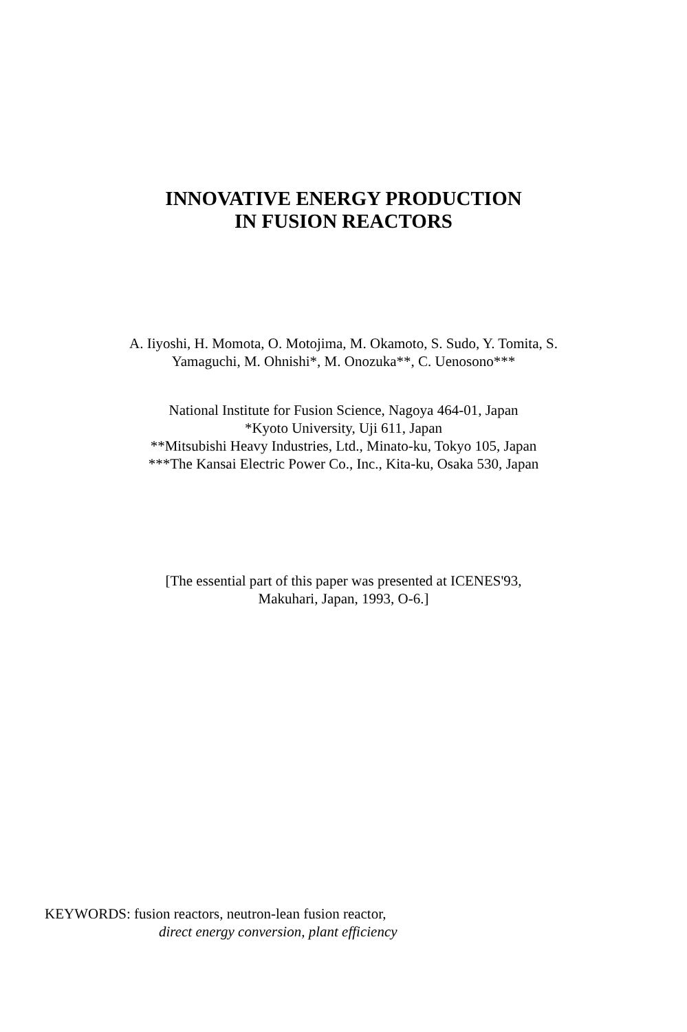INNOVATIVE ENERGY PRODUCTION
IN FUSION REACTORS
A. Iiyoshi, H. Momota, O. Motojima, M. Okamoto, S. Sudo, Y. Tomita, S.
Yamaguchi, M. Ohnishi*, M. Onozuka**, C. Uenosono***
National Institute for Fusion Science, Nagoya 464-01, Japan
*Kyoto University, Uji 611, Japan
**Mitsubishi Heavy Industries, Ltd., Minato-ku, Tokyo 105, Japan
***The Kansai Electric Power Co., Inc., Kita-ku, Osaka 530, Japan
[The essential part of this paper was presented at ICENES'93,
Makuhari, Japan, 1993, O-6.]
KEYWORDS: fusion reactors, neutron-lean fusion reactor,
direct energy conversion, plant efficiency